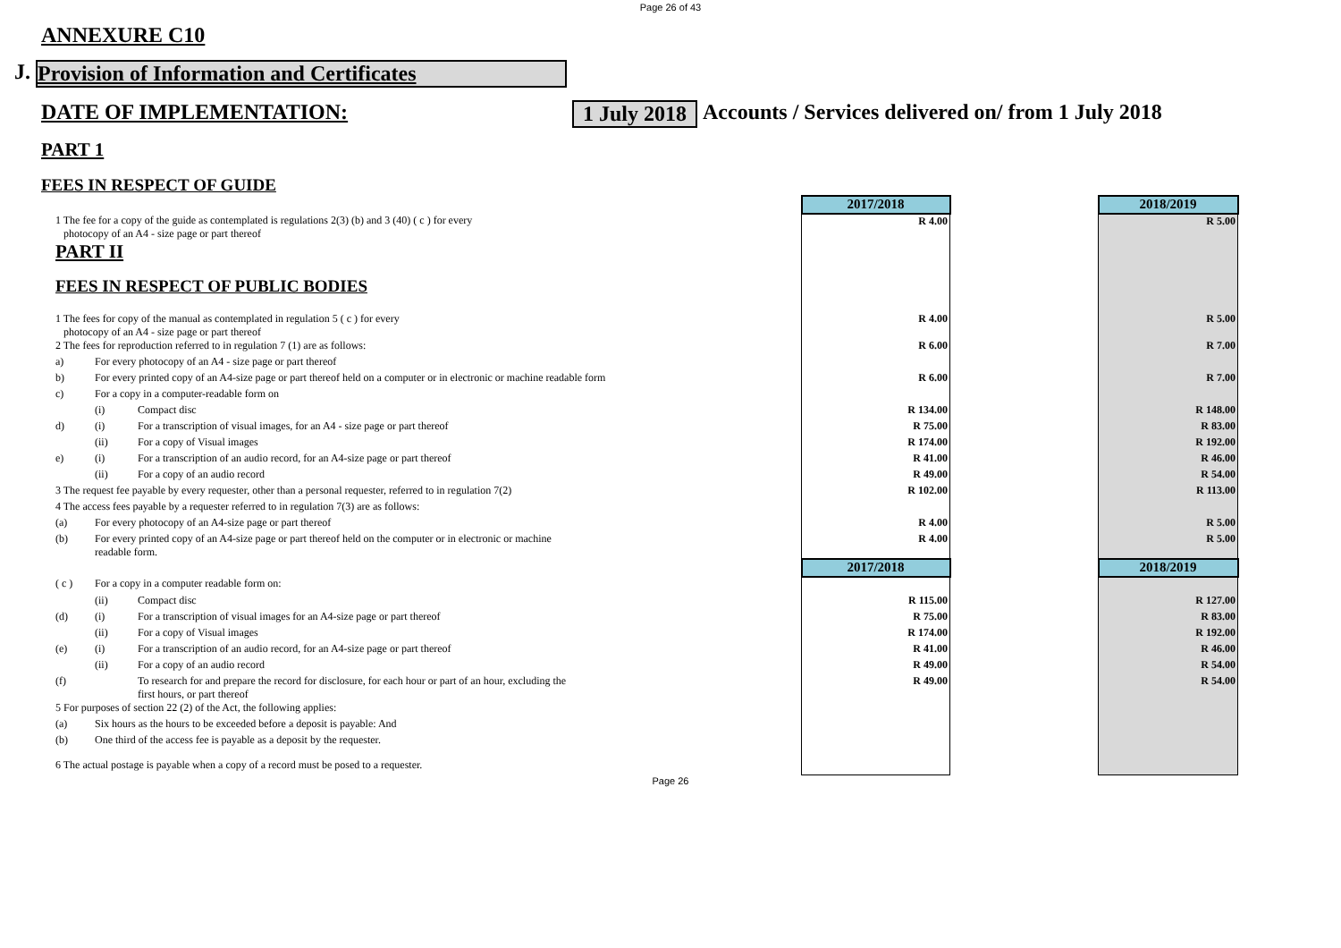Page 26 of 43
ANNEXURE C10
J. Provision of Information and Certificates
DATE OF IMPLEMENTATION: 1 July 2018 Accounts / Services delivered on/ from 1 July 2018
PART 1
FEES IN RESPECT OF GUIDE
| | | | 2017/2018 | | 2018/2019 |
| 1 The fee for a copy of the guide as contemplated is regulations 2(3) (b) and 3 (40) ( c ) for every photocopy of an A4 - size page or part thereof | | | R 4.00 | | R 5.00 |
| PART II | | | | | |
| FEES IN RESPECT OF PUBLIC BODIES | | | | | |
| 1 The fees for copy of the manual as contemplated in regulation 5 ( c ) for every photocopy of an A4 - size page or part thereof | | | R 4.00 | | R 5.00 |
| 2 The fees for reproduction referred to in regulation 7 (1) are as follows: | | | R 6.00 | | R 7.00 |
| a) | For every photocopy of an A4 - size page or part thereof | | | | |
| b) | For every printed copy of an A4-size page or part thereof held on a computer or in electronic or machine readable form | | R 6.00 | | R 7.00 |
| c) | For a copy in a computer-readable form on | | | | |
| | (i) | Compact disc | R 134.00 | | R 148.00 |
| d) | (i) | For a transcription of visual images, for an A4 - size page or part thereof | R 75.00 | | R 83.00 |
| | (ii) | For a copy of Visual images | R 174.00 | | R 192.00 |
| e) | (i) | For a transcription of an audio record, for an A4-size page or part thereof | R 41.00 | | R 46.00 |
| | (ii) | For a copy of an audio record | R 49.00 | | R 54.00 |
| 3 The request fee payable by every requester, other than a personal requester, referred to in regulation 7(2) | | | R 102.00 | | R 113.00 |
| 4 The access fees payable by a requester referred to in regulation 7(3) are as follows: | | | | | |
| (a) | For every photocopy of an A4-size page or part thereof | | R 4.00 | | R 5.00 |
| (b) | For every printed copy of an A4-size page or part thereof held on the computer or in electronic or machine readable form. | | R 4.00 | | R 5.00 |
| | | | 2017/2018 | | 2018/2019 |
| ( c ) | For a copy in a computer readable form on: | | | | |
| | (ii) | Compact disc | R 115.00 | | R 127.00 |
| (d) | (i) | For a transcription of visual images for an A4-size page or part thereof | R 75.00 | | R 83.00 |
| | (ii) | For a copy of Visual images | R 174.00 | | R 192.00 |
| (e) | (i) | For a transcription of an audio record, for an A4-size page or part thereof | R 41.00 | | R 46.00 |
| | (ii) | For a copy of an audio record | R 49.00 | | R 54.00 |
| (f) | | To research for and prepare the record for disclosure, for each hour or part of an hour, excluding the first hours, or part thereof | R 49.00 | | R 54.00 |
| 5 For purposes of section 22 (2) of the Act, the following applies: | | | | | |
| (a) | Six hours as the hours to be exceeded before a deposit is payable: And | | | | |
| (b) | One third of the access fee is payable as a deposit by the requester. | | | | |
| 6 The actual postage is payable when a copy of a record must be posed to a requester. | | | | | |
Page 26